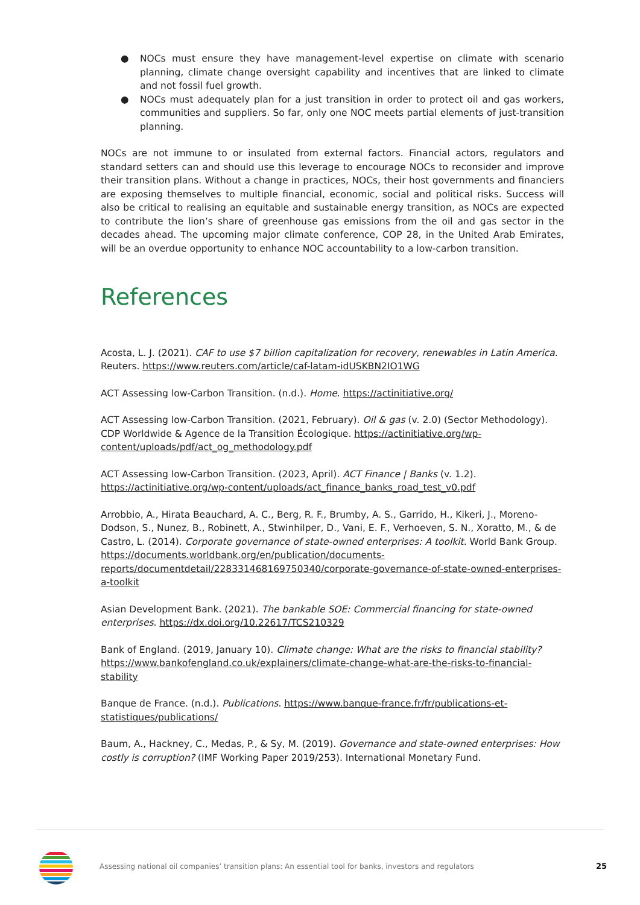● NOCs must ensure they have management-level expertise on climate with scenario planning, climate change oversight capability and incentives that are linked to climate and not fossil fuel growth.
● NOCs must adequately plan for a just transition in order to protect oil and gas workers, communities and suppliers. So far, only one NOC meets partial elements of just-transition planning.
NOCs are not immune to or insulated from external factors. Financial actors, regulators and standard setters can and should use this leverage to encourage NOCs to reconsider and improve their transition plans. Without a change in practices, NOCs, their host governments and financiers are exposing themselves to multiple financial, economic, social and political risks. Success will also be critical to realising an equitable and sustainable energy transition, as NOCs are expected to contribute the lion’s share of greenhouse gas emissions from the oil and gas sector in the decades ahead. The upcoming major climate conference, COP 28, in the United Arab Emirates, will be an overdue opportunity to enhance NOC accountability to a low-carbon transition.
References
Acosta, L. J. (2021). CAF to use $7 billion capitalization for recovery, renewables in Latin America. Reuters. https://www.reuters.com/article/caf-latam-idUSKBN2IO1WG
ACT Assessing low-Carbon Transition. (n.d.). Home. https://actinitiative.org/
ACT Assessing low-Carbon Transition. (2021, February). Oil & gas (v. 2.0) (Sector Methodology). CDP Worldwide & Agence de la Transition Écologique. https://actinitiative.org/wp-content/uploads/pdf/act_og_methodology.pdf
ACT Assessing low-Carbon Transition. (2023, April). ACT Finance | Banks (v. 1.2). https://actinitiative.org/wp-content/uploads/act_finance_banks_road_test_v0.pdf
Arrobbio, A., Hirata Beauchard, A. C., Berg, R. F., Brumby, A. S., Garrido, H., Kikeri, J., Moreno-Dodson, S., Nunez, B., Robinett, A., Stwinhilper, D., Vani, E. F., Verhoeven, S. N., Xoratto, M., & de Castro, L. (2014). Corporate governance of state-owned enterprises: A toolkit. World Bank Group. https://documents.worldbank.org/en/publication/documents-reports/documentdetail/228331468169750340/corporate-governance-of-state-owned-enterprises-a-toolkit
Asian Development Bank. (2021). The bankable SOE: Commercial financing for state-owned enterprises. https://dx.doi.org/10.22617/TCS210329
Bank of England. (2019, January 10). Climate change: What are the risks to financial stability? https://www.bankofengland.co.uk/explainers/climate-change-what-are-the-risks-to-financial-stability
Banque de France. (n.d.). Publications. https://www.banque-france.fr/fr/publications-et-statistiques/publications/
Baum, A., Hackney, C., Medas, P., & Sy, M. (2019). Governance and state-owned enterprises: How costly is corruption? (IMF Working Paper 2019/253). International Monetary Fund.
Assessing national oil companies’ transition plans: An essential tool for banks, investors and regulators 25